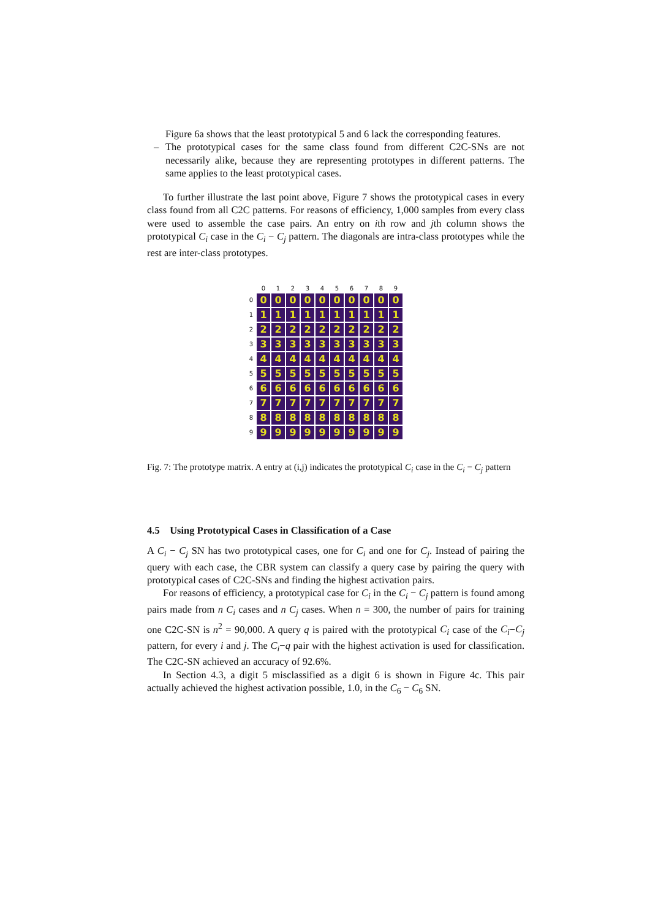Figure 6a shows that the least prototypical 5 and 6 lack the corresponding features.
– The prototypical cases for the same class found from different C2C-SNs are not necessarily alike, because they are representing prototypes in different patterns. The same applies to the least prototypical cases.
To further illustrate the last point above, Figure 7 shows the prototypical cases in every class found from all C2C patterns. For reasons of efficiency, 1,000 samples from every class were used to assemble the case pairs. An entry on ith row and jth column shows the prototypical C<sub>i</sub> case in the C<sub>i</sub> − C<sub>j</sub> pattern. The diagonals are intra-class prototypes while the rest are inter-class prototypes.
0
1
2
3
4
5
6
7
8
9
0
0
0
0
0
0
0
0
0
0
0
1
1
1
1
1
1
1
1
1
1
1
2
2
2
2
2
2
2
2
2
2
2
3
3
3
3
3
3
3
3
3
3
3
4
4
4
4
4
4
4
4
4
4
4
5
5
5
5
5
5
5
5
5
5
5
6
6
6
6
6
6
6
6
6
6
6
7
7
7
7
7
7
7
7
7
7
7
8
8
8
8
8
8
8
8
8
8
8
9
9
9
9
9
9
9
9
9
9
9
Fig. 7: The prototype matrix. A entry at (i,j) indicates the prototypical C<sub>i</sub> case in the C<sub>i</sub> − C<sub>j</sub> pattern
4.5 Using Prototypical Cases in Classification of a Case
A C<sub>i</sub> − C<sub>j</sub> SN has two prototypical cases, one for C<sub>i</sub> and one for C<sub>j</sub>. Instead of pairing the query with each case, the CBR system can classify a query case by pairing the query with prototypical cases of C2C-SNs and finding the highest activation pairs.
For reasons of efficiency, a prototypical case for C<sub>i</sub> in the C<sub>i</sub> − C<sub>j</sub> pattern is found among pairs made from n C<sub>i</sub> cases and n C<sub>j</sub> cases. When n = 300, the number of pairs for training one C2C-SN is n<sup>2</sup> = 90,000. A query q is paired with the prototypical C<sub>i</sub> case of the C<sub>i</sub>−C<sub>j</sub> pattern, for every i and j. The C<sub>i</sub>−q pair with the highest activation is used for classification. The C2C-SN achieved an accuracy of 92.6%.
In Section 4.3, a digit 5 misclassified as a digit 6 is shown in Figure 4c. This pair actually achieved the highest activation possible, 1.0, in the C<sub>6</sub> − C<sub>6</sub> SN.